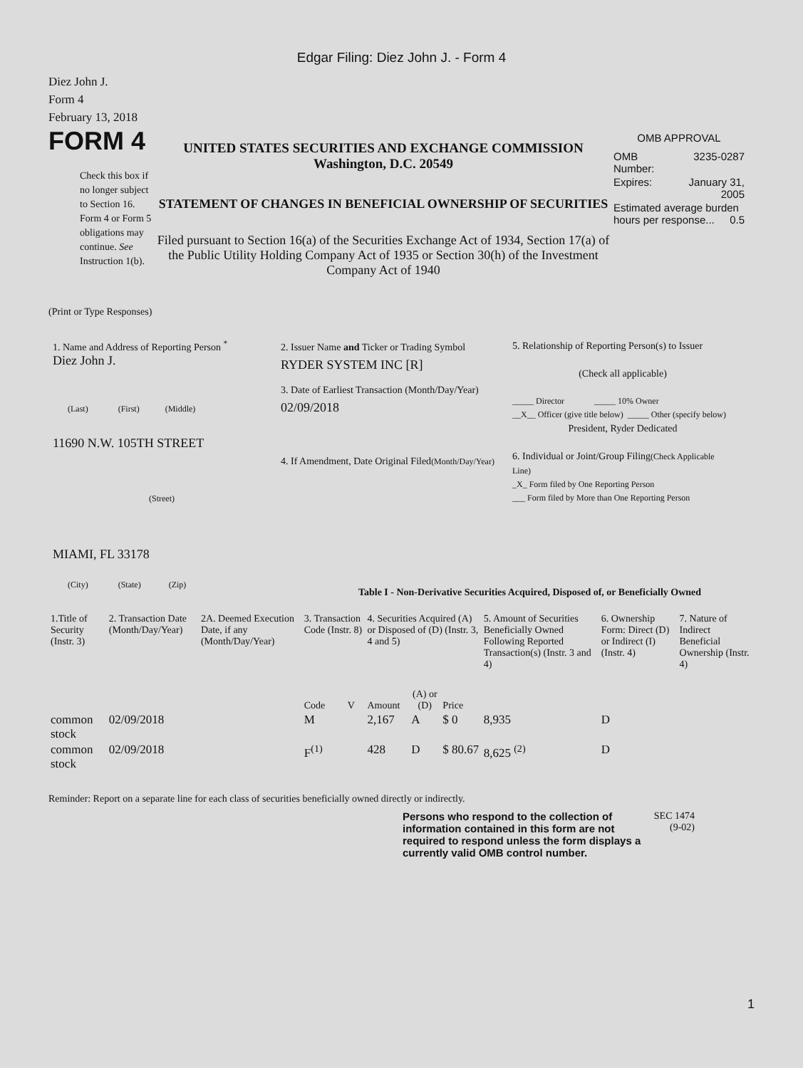Edgar Filing: Diez John J. - Form 4
Diez John J.
Form 4
February 13, 2018
FORM 4
Check this box if no longer subject to Section 16. Form 4 or Form 5 obligations may continue. See Instruction 1(b).
UNITED STATES SECURITIES AND EXCHANGE COMMISSION
Washington, D.C. 20549
STATEMENT OF CHANGES IN BENEFICIAL OWNERSHIP OF SECURITIES
Filed pursuant to Section 16(a) of the Securities Exchange Act of 1934, Section 17(a) of the Public Utility Holding Company Act of 1935 or Section 30(h) of the Investment Company Act of 1940
OMB APPROVAL
| OMB Number: | 3235-0287 |
| Expires: | January 31, 2005 |
| Estimated average burden hours per response... 0.5 | |
(Print or Type Responses)
1. Name and Address of Reporting Person <sup>*</sup>
Diez John J.
(Last) (First) (Middle)
11690 N.W. 105TH STREET
(Street)
MIAMI, FL 33178
(City) (State) (Zip)
2. Issuer Name and Ticker or Trading Symbol
RYDER SYSTEM INC [R]
3. Date of Earliest Transaction (Month/Day/Year)
02/09/2018
4. If Amendment, Date Original Filed(Month/Day/Year)
5. Relationship of Reporting Person(s) to Issuer
(Check all applicable)
_____ Director _____ 10% Owner
__X__ Officer (give title below) _____ Other (specify below)
President, Ryder Dedicated
6. Individual or Joint/Group Filing(Check Applicable Line)
_X_ Form filed by One Reporting Person
___ Form filed by More than One Reporting Person
Table I - Non-Derivative Securities Acquired, Disposed of, or Beneficially Owned
| 1.Title of Security (Instr. 3) | 2. Transaction Date (Month/Day/Year) | 2A. Deemed Execution Date, if any (Month/Day/Year) | 3. Transaction Code (Instr. 8) | | 4. Securities Acquired (A) or Disposed of (D) (Instr. 3, 4 and 5) | | | 5. Amount of Securities Beneficially Owned Following Reported Transaction(s) (Instr. 3 and 4) | 6. Ownership Form: Direct (D) or Indirect (I) (Instr. 4) | 7. Nature of Indirect Beneficial Ownership (Instr. 4) |
| --- | --- | --- | --- | --- | --- | --- | --- | --- | --- | --- |
| | | | Code | V | Amount | (A) or (D) | Price | | | |
| common stock | 02/09/2018 | | M | | 2,167 | A | $ 0 | 8,935 | D | |
| common stock | 02/09/2018 | | F<sup>(1)</sup> | | 428 | D | $ 80.67 | 8,625 <sup>(2)</sup> | D | |
Reminder: Report on a separate line for each class of securities beneficially owned directly or indirectly.
Persons who respond to the collection of information contained in this form are not required to respond unless the form displays a currently valid OMB control number.
SEC 1474 (9-02)
1